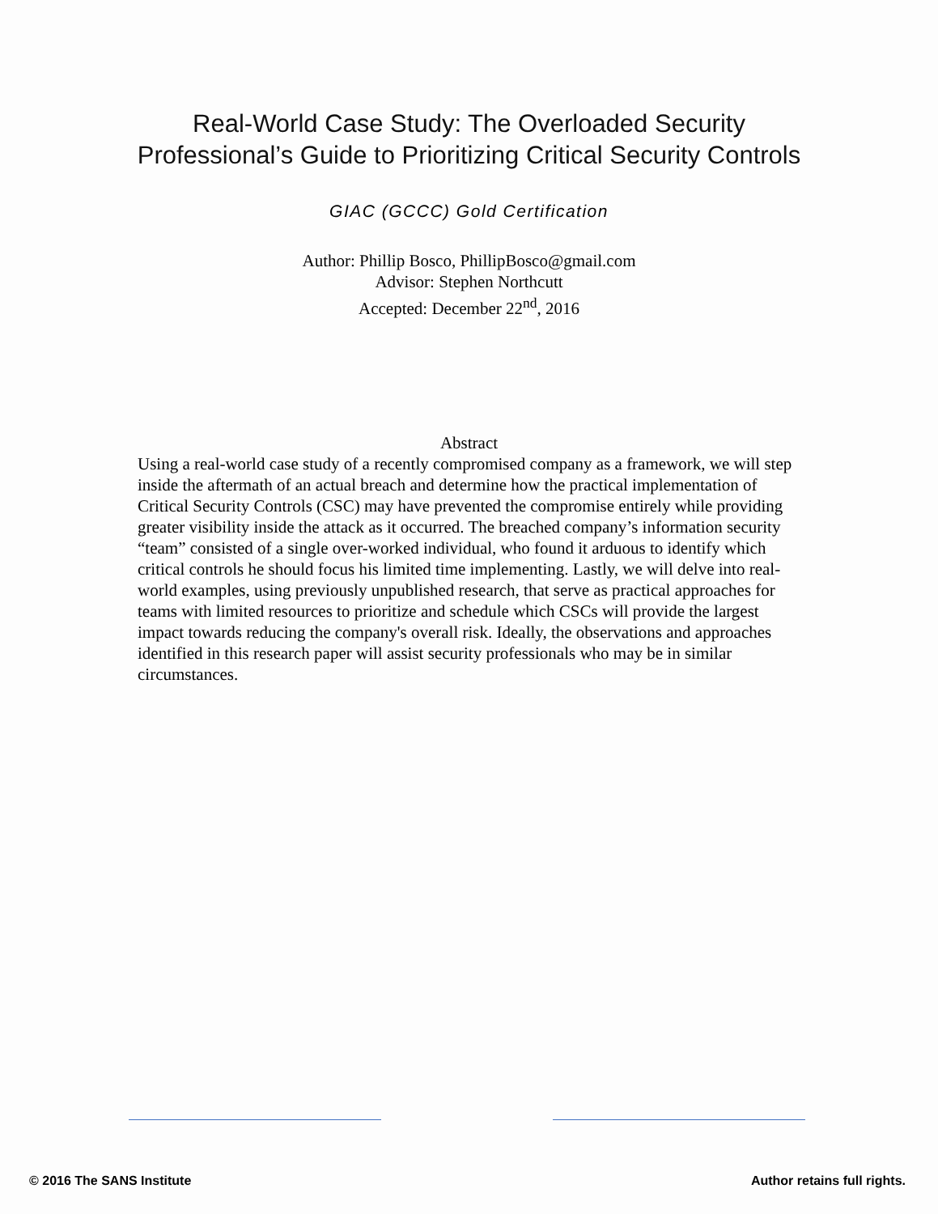Real-World Case Study: The Overloaded Security Professional’s Guide to Prioritizing Critical Security Controls
GIAC (GCCC) Gold Certification
Author: Phillip Bosco, PhillipBosco@gmail.com
Advisor: Stephen Northcutt
Accepted: December 22<sup>nd</sup>, 2016
Abstract
Using a real-world case study of a recently compromised company as a framework, we will step inside the aftermath of an actual breach and determine how the practical implementation of Critical Security Controls (CSC) may have prevented the compromise entirely while providing greater visibility inside the attack as it occurred. The breached company’s information security “team” consisted of a single over-worked individual, who found it arduous to identify which critical controls he should focus his limited time implementing. Lastly, we will delve into real-world examples, using previously unpublished research, that serve as practical approaches for teams with limited resources to prioritize and schedule which CSCs will provide the largest impact towards reducing the company's overall risk. Ideally, the observations and approaches identified in this research paper will assist security professionals who may be in similar circumstances.
© 2016 The SANS Institute Author retains full rights.